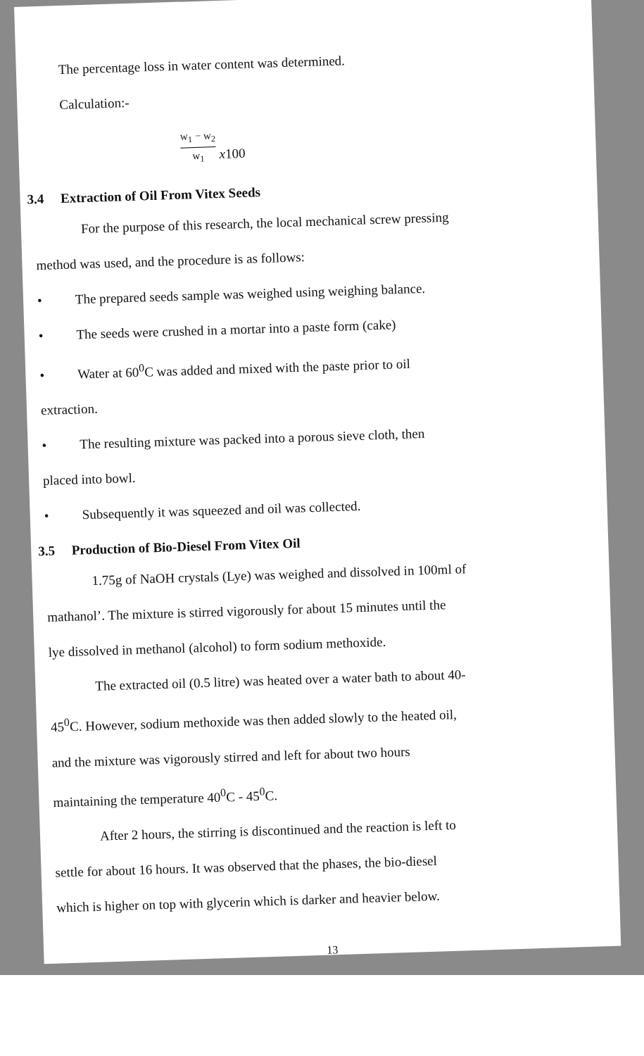The percentage loss in water content was determined.
Calculation:-
w<sub>1</sub> − w<sub>2</sub> w<sub>1</sub> x100
3.4 Extraction of Oil From Vitex Seeds
For the purpose of this research, the local mechanical screw pressing
method was used, and the procedure is as follows:
• The prepared seeds sample was weighed using weighing balance.
• The seeds were crushed in a mortar into a paste form (cake)
• Water at 60<sup>0</sup>C was added and mixed with the paste prior to oil
extraction.
• The resulting mixture was packed into a porous sieve cloth, then
placed into bowl.
• Subsequently it was squeezed and oil was collected.
3.5 Production of Bio-Diesel From Vitex Oil
1.75g of NaOH crystals (Lye) was weighed and dissolved in 100ml of
mathanol’. The mixture is stirred vigorously for about 15 minutes until the
lye dissolved in methanol (alcohol) to form sodium methoxide.
The extracted oil (0.5 litre) was heated over a water bath to about 40-
45<sup>0</sup>C. However, sodium methoxide was then added slowly to the heated oil,
and the mixture was vigorously stirred and left for about two hours
maintaining the temperature 40<sup>0</sup>C - 45<sup>0</sup>C.
After 2 hours, the stirring is discontinued and the reaction is left to
settle for about 16 hours. It was observed that the phases, the bio-diesel
which is higher on top with glycerin which is darker and heavier below.
13